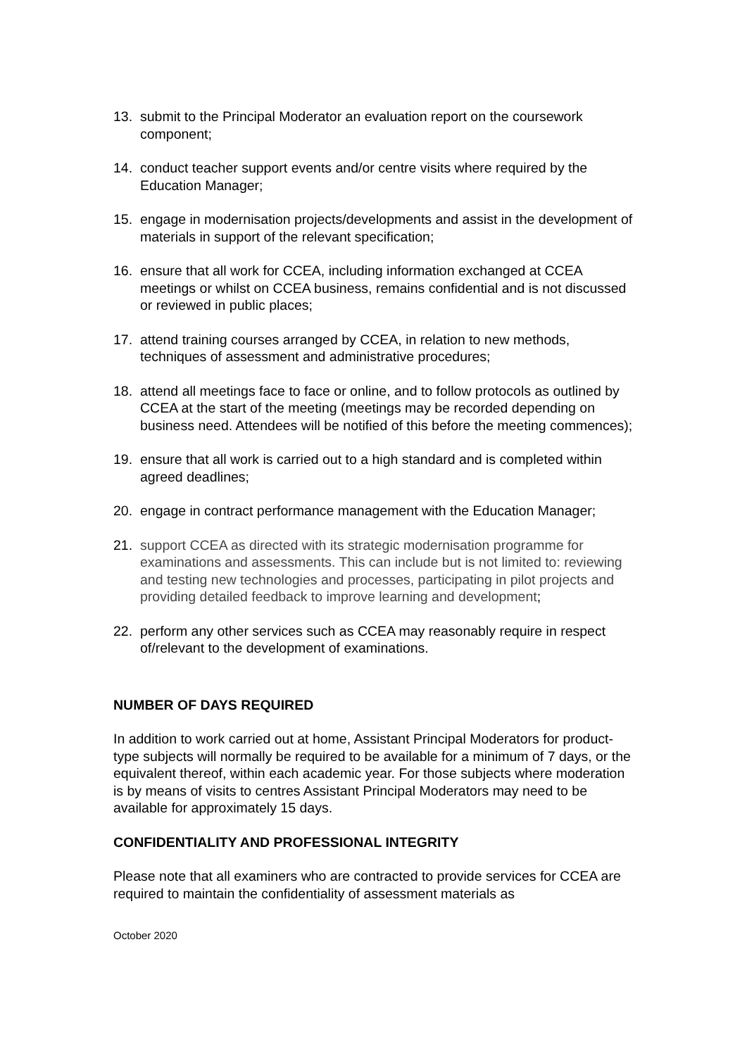13. submit to the Principal Moderator an evaluation report on the coursework component;
14. conduct teacher support events and/or centre visits where required by the Education Manager;
15. engage in modernisation projects/developments and assist in the development of materials in support of the relevant specification;
16. ensure that all work for CCEA, including information exchanged at CCEA meetings or whilst on CCEA business, remains confidential and is not discussed or reviewed in public places;
17. attend training courses arranged by CCEA, in relation to new methods, techniques of assessment and administrative procedures;
18. attend all meetings face to face or online, and to follow protocols as outlined by CCEA at the start of the meeting (meetings may be recorded depending on business need. Attendees will be notified of this before the meeting commences);
19. ensure that all work is carried out to a high standard and is completed within agreed deadlines;
20. engage in contract performance management with the Education Manager;
21. support CCEA as directed with its strategic modernisation programme for examinations and assessments. This can include but is not limited to: reviewing and testing new technologies and processes, participating in pilot projects and providing detailed feedback to improve learning and development;
22. perform any other services such as CCEA may reasonably require in respect of/relevant to the development of examinations.
NUMBER OF DAYS REQUIRED
In addition to work carried out at home, Assistant Principal Moderators for product-type subjects will normally be required to be available for a minimum of 7 days, or the equivalent thereof, within each academic year. For those subjects where moderation is by means of visits to centres Assistant Principal Moderators may need to be available for approximately 15 days.
CONFIDENTIALITY AND PROFESSIONAL INTEGRITY
Please note that all examiners who are contracted to provide services for CCEA are required to maintain the confidentiality of assessment materials as
October 2020